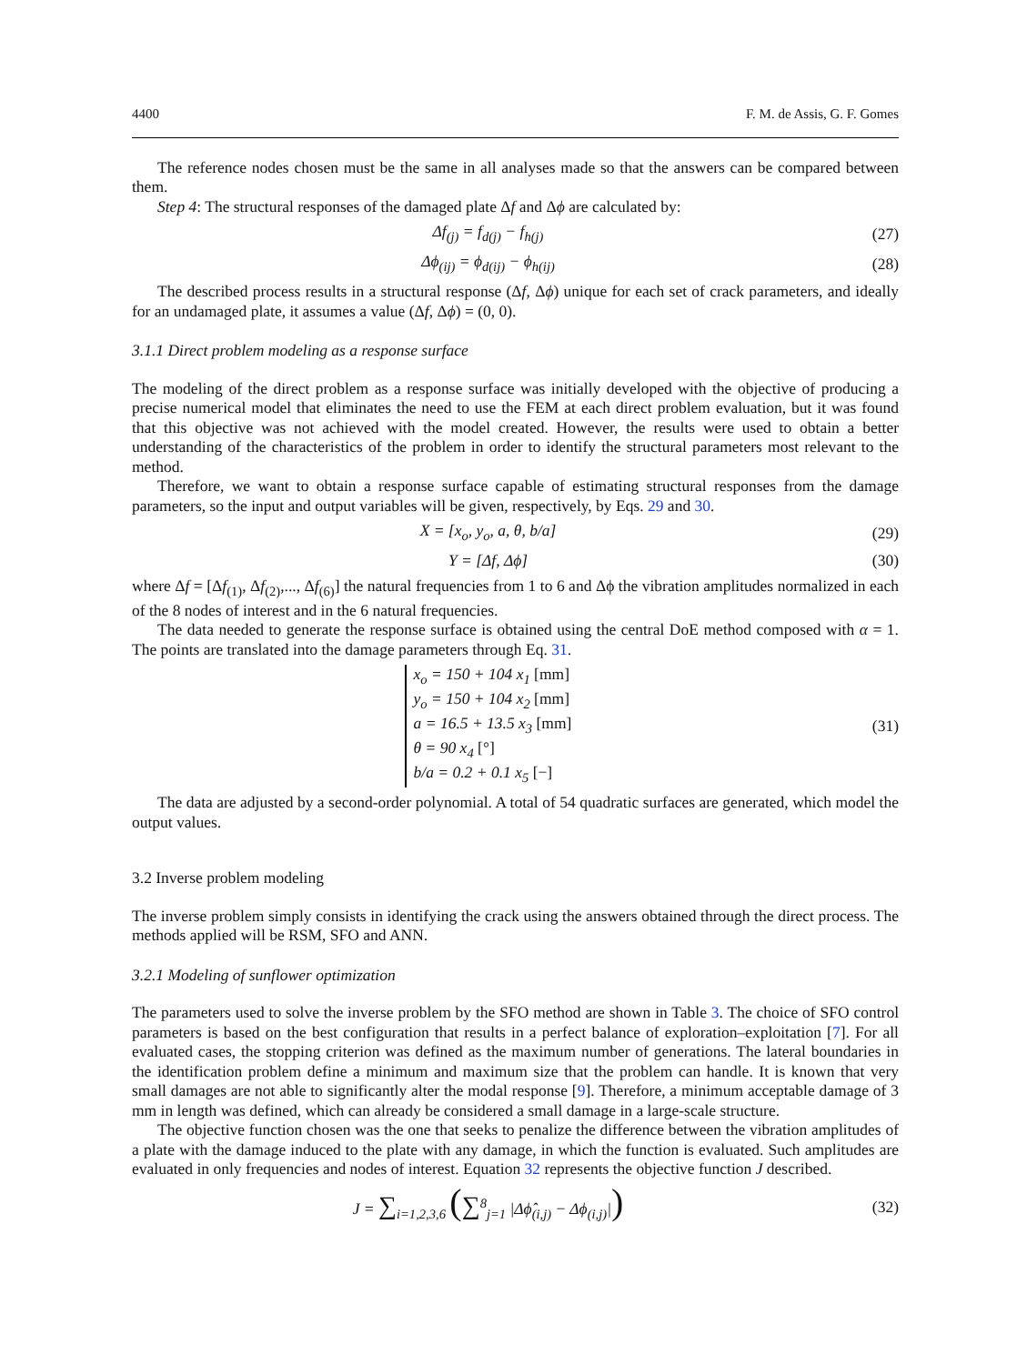4400 F. M. de Assis, G. F. Gomes
The reference nodes chosen must be the same in all analyses made so that the answers can be compared between them.
Step 4: The structural responses of the damaged plate Δf and Δϕ are calculated by:
Δf<sub>(j)</sub> = f<sub>d(j)</sub> − f<sub>h(j)</sub> (27)
Δϕ<sub>(ij)</sub> = ϕ<sub>d(ij)</sub> − ϕ<sub>h(ij)</sub> (28)
The described process results in a structural response (Δf, Δϕ) unique for each set of crack parameters, and ideally for an undamaged plate, it assumes a value (Δf, Δϕ) = (0, 0).
3.1.1 Direct problem modeling as a response surface
The modeling of the direct problem as a response surface was initially developed with the objective of producing a precise numerical model that eliminates the need to use the FEM at each direct problem evaluation, but it was found that this objective was not achieved with the model created. However, the results were used to obtain a better understanding of the characteristics of the problem in order to identify the structural parameters most relevant to the method.
Therefore, we want to obtain a response surface capable of estimating structural responses from the damage parameters, so the input and output variables will be given, respectively, by Eqs. 29 and 30.
X = [x<sub>o</sub>, y<sub>o</sub>, a, θ, b/a] (29)
Y = [Δf, Δϕ] (30)
where Δf = [Δf<sub>(1)</sub>, Δf<sub>(2)</sub>,..., Δf<sub>(6)</sub>] the natural frequencies from 1 to 6 and Δϕ the vibration amplitudes normalized in each of the 8 nodes of interest and in the 6 natural frequencies.
The data needed to generate the response surface is obtained using the central DoE method composed with α = 1. The points are translated into the damage parameters through Eq. 31.
x<sub>o</sub> = 150 + 104 x<sub>1</sub> [mm]
y<sub>o</sub> = 150 + 104 x<sub>2</sub> [mm]
a = 16.5 + 13.5 x<sub>3</sub> [mm]
θ = 90 x<sub>4</sub> [°]
b/a = 0.2 + 0.1 x<sub>5</sub> [−]
(31)
The data are adjusted by a second-order polynomial. A total of 54 quadratic surfaces are generated, which model the output values.
3.2 Inverse problem modeling
The inverse problem simply consists in identifying the crack using the answers obtained through the direct process. The methods applied will be RSM, SFO and ANN.
3.2.1 Modeling of sunflower optimization
The parameters used to solve the inverse problem by the SFO method are shown in Table 3. The choice of SFO control parameters is based on the best configuration that results in a perfect balance of exploration–exploitation [7]. For all evaluated cases, the stopping criterion was defined as the maximum number of generations. The lateral boundaries in the identification problem define a minimum and maximum size that the problem can handle. It is known that very small damages are not able to significantly alter the modal response [9]. Therefore, a minimum acceptable damage of 3 mm in length was defined, which can already be considered a small damage in a large-scale structure.
The objective function chosen was the one that seeks to penalize the difference between the vibration amplitudes of a plate with the damage induced to the plate with any damage, in which the function is evaluated. Such amplitudes are evaluated in only frequencies and nodes of interest. Equation 32 represents the objective function J described.
J = ∑<sub>i=1,2,3,6</sub> (∑<sup>8</sup><sub>j=1</sub> |Δϕ̂<sub>(i,j)</sub> − Δϕ<sub>(i,j)</sub>|)
(32)